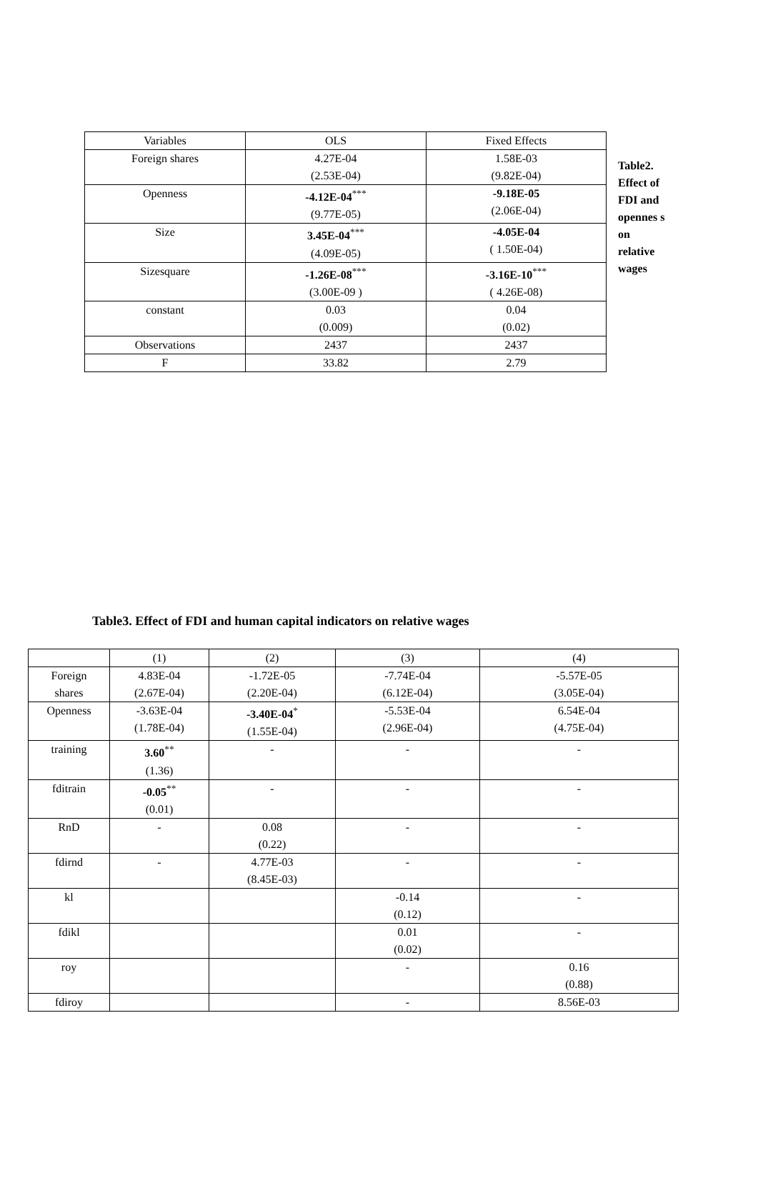| Variables | OLS | Fixed Effects |
| --- | --- | --- |
| Foreign shares | 4.27E-04 (2.53E-04) | 1.58E-03 (9.82E-04) |
| Openness | -4.12E-04<sup>***</sup> (9.77E-05) | -9.18E-05 (2.06E-04) |
| Size | 3.45E-04<sup>***</sup> (4.09E-05) | -4.05E-04 ( 1.50E-04) |
| Sizesquare | -1.26E-08<sup>***</sup> (3.00E-09 ) | -3.16E-10<sup>***</sup> ( 4.26E-08) |
| constant | 0.03 (0.009) | 0.04 (0.02) |
| Observations | 2437 | 2437 |
| F | 33.82 | 2.79 |
Table2. Effect of FDI and opennes s on relative wages
Table3. Effect of FDI and human capital indicators on relative wages
| | (1) | (2) | (3) | (4) |
| --- | --- | --- | --- | --- |
| Foreign shares | 4.83E-04 (2.67E-04) | -1.72E-05 (2.20E-04) | -7.74E-04 (6.12E-04) | -5.57E-05 (3.05E-04) |
| Openness | -3.63E-04 (1.78E-04) | -3.40E-04<sup>*</sup> (1.55E-04) | -5.53E-04 (2.96E-04) | 6.54E-04 (4.75E-04) |
| training | 3.60<sup>**</sup> (1.36) | - | - | - |
| fditrain | -0.05<sup>**</sup> (0.01) | - | - | - |
| RnD | - | 0.08 (0.22) | - | - |
| fdirnd | - | 4.77E-03 (8.45E-03) | - | - |
| kl | | | -0.14 (0.12) | - |
| fdikl | | | 0.01 (0.02) | - |
| roy | | | - | 0.16 (0.88) |
| fdiroy | | | - | 8.56E-03 |